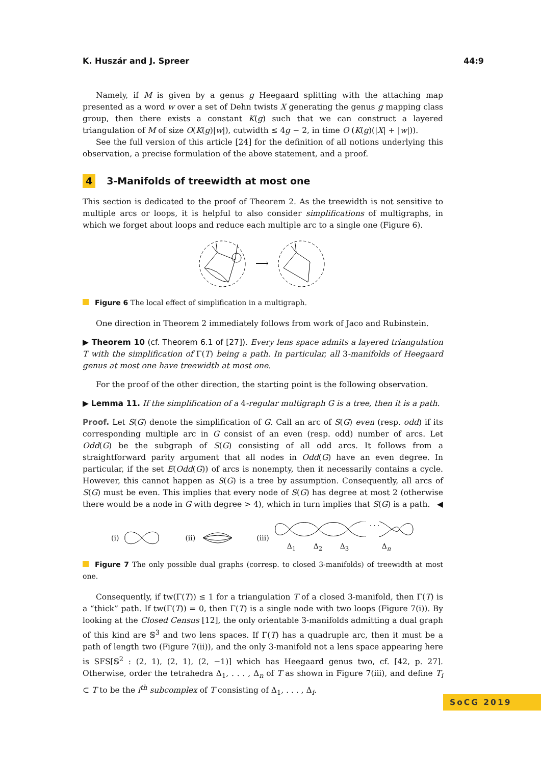K. Huszár and J. Spreer 44:9
Namely, if M is given by a genus g Heegaard splitting with the attaching map presented as a word w over a set of Dehn twists X generating the genus g mapping class group, then there exists a constant K(g) such that we can construct a layered triangulation of M of size O(K(g)|w|), cutwidth ≤ 4g − 2, in time O (K(g)(|X| + |w|)).
See the full version of this article [24] for the definition of all notions underlying this observation, a precise formulation of the above statement, and a proof.
4 3-Manifolds of treewidth at most one
This section is dedicated to the proof of Theorem 2. As the treewidth is not sensitive to multiple arcs or loops, it is helpful to also consider simplifications of multigraphs, in which we forget about loops and reduce each multiple arc to a single one (Figure 6).
⟶
Figure 6 The local effect of simplification in a multigraph.
One direction in Theorem 2 immediately follows from work of Jaco and Rubinstein.
▶ Theorem 10 (cf. Theorem 6.1 of [27]). Every lens space admits a layered triangulation T with the simplification of Γ(T) being a path. In particular, all 3-manifolds of Heegaard genus at most one have treewidth at most one.
For the proof of the other direction, the starting point is the following observation.
▶ Lemma 11. If the simplification of a 4-regular multigraph G is a tree, then it is a path.
Proof. Let S(G) denote the simplification of G. Call an arc of S(G) even (resp. odd) if its corresponding multiple arc in G consist of an even (resp. odd) number of arcs. Let Odd(G) be the subgraph of S(G) consisting of all odd arcs. It follows from a straightforward parity argument that all nodes in Odd(G) have an even degree. In particular, if the set E(Odd(G)) of arcs is nonempty, then it necessarily contains a cycle. However, this cannot happen as S(G) is a tree by assumption. Consequently, all arcs of S(G) must be even. This implies that every node of S(G) has degree at most 2 (otherwise there would be a node in G with degree > 4), which in turn implies that S(G) is a path. ◀
(i) (ii) (iii)
· · ·
Δ<sub>1</sub> Δ<sub>2</sub> Δ<sub>3</sub> Δ<sub>n</sub>
Figure 7 The only possible dual graphs (corresp. to closed 3-manifolds) of treewidth at most one.
Consequently, if tw(Γ(T)) ≤ 1 for a triangulation T of a closed 3-manifold, then Γ(T) is a “thick” path. If tw(Γ(T)) = 0, then Γ(T) is a single node with two loops (Figure 7(i)). By looking at the Closed Census [12], the only orientable 3-manifolds admitting a dual graph of this kind are 𝕊<sup>3</sup> and two lens spaces. If Γ(T) has a quadruple arc, then it must be a path of length two (Figure 7(ii)), and the only 3-manifold not a lens space appearing here is SFS[𝕊<sup>2</sup> : (2, 1), (2, 1), (2, −1)] which has Heegaard genus two, cf. [42, p. 27]. Otherwise, order the tetrahedra Δ<sub>1</sub>, . . . , Δ<sub>n</sub> of T as shown in Figure 7(iii), and define T<sub>i</sub> ⊂ T to be the i<sup>th</sup> subcomplex of T consisting of Δ<sub>1</sub>, . . . , Δ<sub>i</sub>.
SoCG 2019